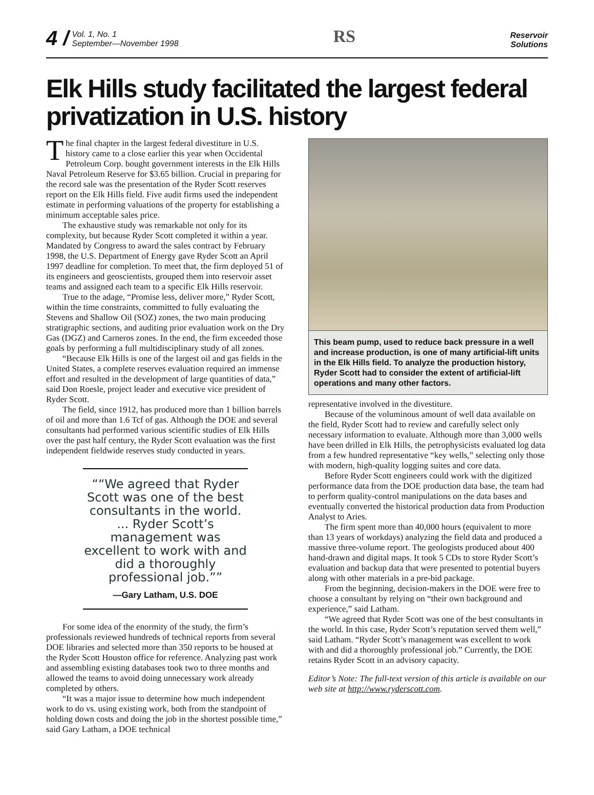4 /
Vol. 1, No. 1
September—November 1998
RS
Reservoir
Solutions
Elk Hills study facilitated the largest federal privatization in U.S. history
The final chapter in the largest federal divestiture in U.S. history came to a close earlier this year when Occidental Petroleum Corp. bought government interests in the Elk Hills Naval Petroleum Reserve for $3.65 billion. Crucial in preparing for the record sale was the presentation of the Ryder Scott reserves report on the Elk Hills field. Five audit firms used the independent estimate in performing valuations of the property for establishing a minimum acceptable sales price.
The exhaustive study was remarkable not only for its complexity, but because Ryder Scott completed it within a year. Mandated by Congress to award the sales contract by February 1998, the U.S. Department of Energy gave Ryder Scott an April 1997 deadline for completion. To meet that, the firm deployed 51 of its engineers and geoscientists, grouped them into reservoir asset teams and assigned each team to a specific Elk Hills reservoir.
True to the adage, “Promise less, deliver more,” Ryder Scott, within the time constraints, committed to fully evaluating the Stevens and Shallow Oil (SOZ) zones, the two main producing stratigraphic sections, and auditing prior evaluation work on the Dry Gas (DGZ) and Carneros zones. In the end, the firm exceeded those goals by performing a full multidisciplinary study of all zones.
“Because Elk Hills is one of the largest oil and gas fields in the United States, a complete reserves evaluation required an immense effort and resulted in the development of large quantities of data,” said Don Roesle, project leader and executive vice president of Ryder Scott.
The field, since 1912, has produced more than 1 billion barrels of oil and more than 1.6 Tcf of gas. Although the DOE and several consultants had performed various scientific studies of Elk Hills over the past half century, the Ryder Scott evaluation was the first independent fieldwide reserves study conducted in years.
“We agreed that Ryder Scott was one of the best consultants in the world. ... Ryder Scott’s management was excellent to work with and did a thoroughly professional job.”
—Gary Latham, U.S. DOE
For some idea of the enormity of the study, the firm’s professionals reviewed hundreds of technical reports from several DOE libraries and selected more than 350 reports to be housed at the Ryder Scott Houston office for reference. Analyzing past work and assembling existing databases took two to three months and allowed the teams to avoid doing unnecessary work already completed by others.
“It was a major issue to determine how much independent work to do vs. using existing work, both from the standpoint of holding down costs and doing the job in the shortest possible time,” said Gary Latham, a DOE technical
This beam pump, used to reduce back pressure in a well and increase production, is one of many artificial-lift units in the Elk Hills field. To analyze the production history, Ryder Scott had to consider the extent of artificial-lift operations and many other factors.
representative involved in the divestiture.
Because of the voluminous amount of well data available on the field, Ryder Scott had to review and carefully select only necessary information to evaluate. Although more than 3,000 wells have been drilled in Elk Hills, the petrophysicists evaluated log data from a few hundred representative “key wells,” selecting only those with modern, high-quality logging suites and core data.
Before Ryder Scott engineers could work with the digitized performance data from the DOE production data base, the team had to perform quality-control manipulations on the data bases and eventually converted the historical production data from Production Analyst to Aries.
The firm spent more than 40,000 hours (equivalent to more than 13 years of workdays) analyzing the field data and produced a massive three-volume report. The geologists produced about 400 hand-drawn and digital maps. It took 5 CDs to store Ryder Scott’s evaluation and backup data that were presented to potential buyers along with other materials in a pre-bid package.
From the beginning, decision-makers in the DOE were free to choose a consultant by relying on “their own background and experience,” said Latham.
“We agreed that Ryder Scott was one of the best consultants in the world. In this case, Ryder Scott’s reputation served them well,” said Latham. “Ryder Scott’s management was excellent to work with and did a thoroughly professional job.” Currently, the DOE retains Ryder Scott in an advisory capacity.
Editor’s Note: The full-text version of this article is available on our web site at http://www.ryderscott.com.